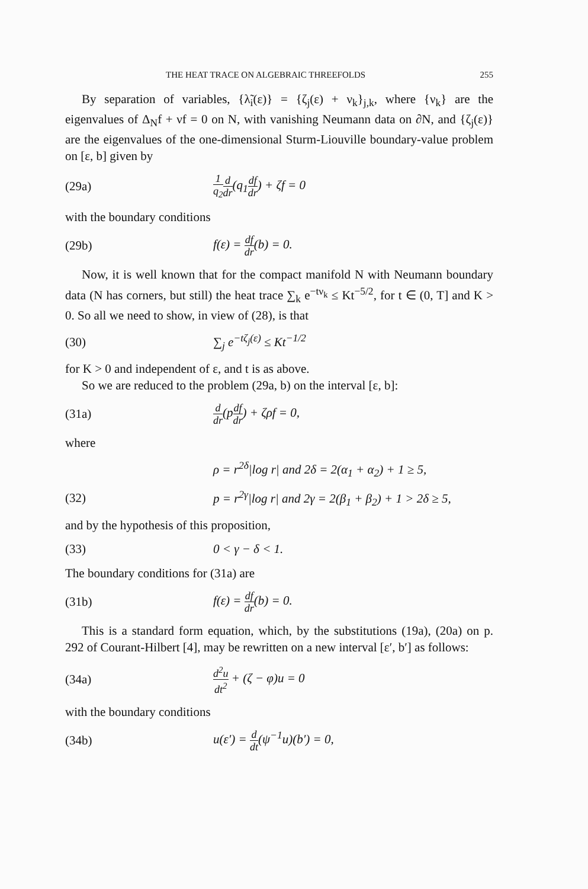THE HEAT TRACE ON ALGEBRAIC THREEFOLDS 255
By separation of variables, {λ̃<sub>i</sub>(ε)} = {ζ<sub>j</sub>(ε) + ν<sub>k</sub>}<sub>j,k</sub>, where {ν<sub>k</sub>} are the eigenvalues of Δ<sub>N</sub>f + νf = 0 on N, with vanishing Neumann data on ∂N, and {ζ<sub>j</sub>(ε)} are the eigenvalues of the one-dimensional Sturm-Liouville boundary-value problem on [ε, b] given by
(29a) 1 q<sub>2</sub> d dr(q<sub>1</sub>df dr) + ζf = 0
with the boundary conditions
(29b) f(ε) = df dr(b) = 0.
Now, it is well known that for the compact manifold N with Neumann boundary data (N has corners, but still) the heat trace ∑<sub>k</sub> e<sup>−tν<sub>k</sub></sup> ≤ Kt<sup>−5/2</sup>, for t ∈ (0, T] and K > 0. So all we need to show, in view of (28), is that
(30) ∑<sub>j</sub> e<sup>−tζ<sub>j</sub>(ε)</sup> ≤ Kt<sup>−1/2</sup>
for K > 0 and independent of ε, and t is as above.
So we are reduced to the problem (29a, b) on the interval [ε, b]:
(31a) d dr(pdf dr) + ζρf = 0,
where
ρ = r<sup>2δ</sup>|log r| and 2δ = 2(α<sub>1</sub> + α<sub>2</sub>) + 1 ≥ 5,
(32) p = r<sup>2γ</sup>|log r| and 2γ = 2(β<sub>1</sub> + β<sub>2</sub>) + 1 > 2δ ≥ 5,
and by the hypothesis of this proposition,
(33) 0 < γ − δ < 1.
The boundary conditions for (31a) are
(31b) f(ε) = df dr(b) = 0.
This is a standard form equation, which, by the substitutions (19a), (20a) on p. 292 of Courant-Hilbert [4], may be rewritten on a new interval [ε′, b′] as follows:
(34a) d<sup>2</sup>u dt<sup>2</sup> + (ζ − φ)u = 0
with the boundary conditions
(34b) u(ε′) = d dt(ψ<sup>−1</sup>u)(b′) = 0,